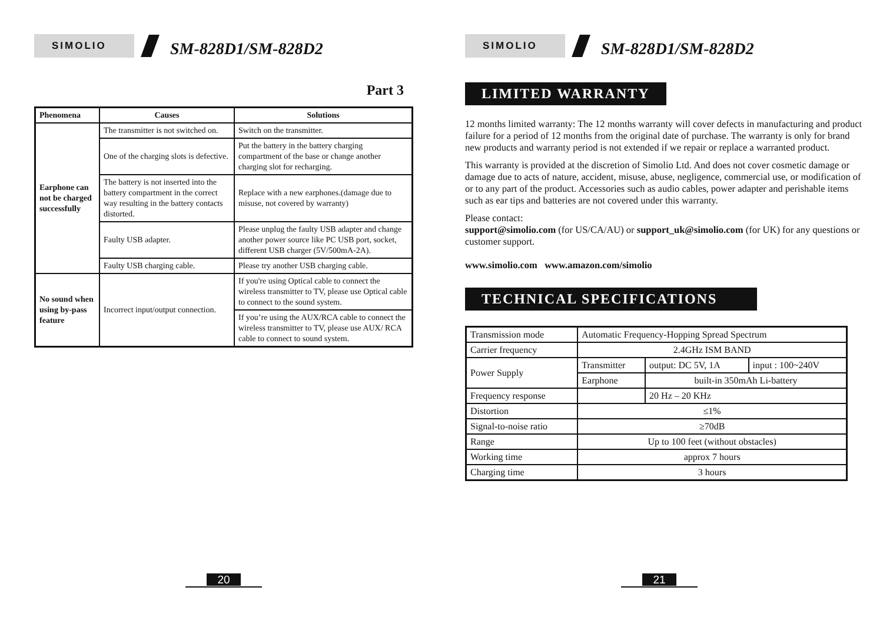SIMOLIO
SM-828D1/SM-828D2
Part 3
| Phenomena | Causes | Solutions |
| --- | --- | --- |
| Earphone can not be charged successfully | The transmitter is not switched on. | Switch on the transmitter. |
| | One of the charging slots is defective. | Put the battery in the battery charging compartment of the base or change another charging slot for recharging. |
| | The battery is not inserted into the battery compartment in the correct way resulting in the battery contacts distorted. | Replace with a new earphones.(damage due to misuse, not covered by warranty) |
| | Faulty USB adapter. | Please unplug the faulty USB adapter and change another power source like PC USB port, socket, different USB charger (5V/500mA-2A). |
| | Faulty USB charging cable. | Please try another USB charging cable. |
| No sound when using by-pass feature | Incorrect input/output connection. | If you're using Optical cable to connect the wireless transmitter to TV, please use Optical cable to connect to the sound system. |
| | | If you’re using the AUX/RCA cable to connect the wireless transmitter to TV, please use AUX/ RCA cable to connect to sound system. |
20
SIMOLIO
SM-828D1/SM-828D2
LIMITED WARRANTY
12 months limited warranty: The 12 months warranty will cover defects in manufacturing and product failure for a period of 12 months from the original date of purchase. The warranty is only for brand new products and warranty period is not extended if we repair or replace a warranted product.
This warranty is provided at the discretion of Simolio Ltd. And does not cover cosmetic damage or damage due to acts of nature, accident, misuse, abuse, negligence, commercial use, or modification of or to any part of the product. Accessories such as audio cables, power adapter and perishable items such as ear tips and batteries are not covered under this warranty.
Please contact:
support@simolio.com (for US/CA/AU) or support_uk@simolio.com (for UK) for any questions or customer support.
www.simolio.com www.amazon.com/simolio
TECHNICAL SPECIFICATIONS
| Transmission mode | Automatic Frequency-Hopping Spread Spectrum | | |
| Carrier frequency | 2.4GHz ISM BAND | | |
| Power Supply | Transmitter | output: DC 5V, 1A | input : 100~240V |
| | Earphone | built-in 350mAh Li-battery | |
| Frequency response | | 20 Hz – 20 KHz | |
| Distortion | ≤1% | | |
| Signal-to-noise ratio | ≥70dB | | |
| Range | Up to 100 feet (without obstacles) | | |
| Working time | approx 7 hours | | |
| Charging time | 3 hours | | |
21